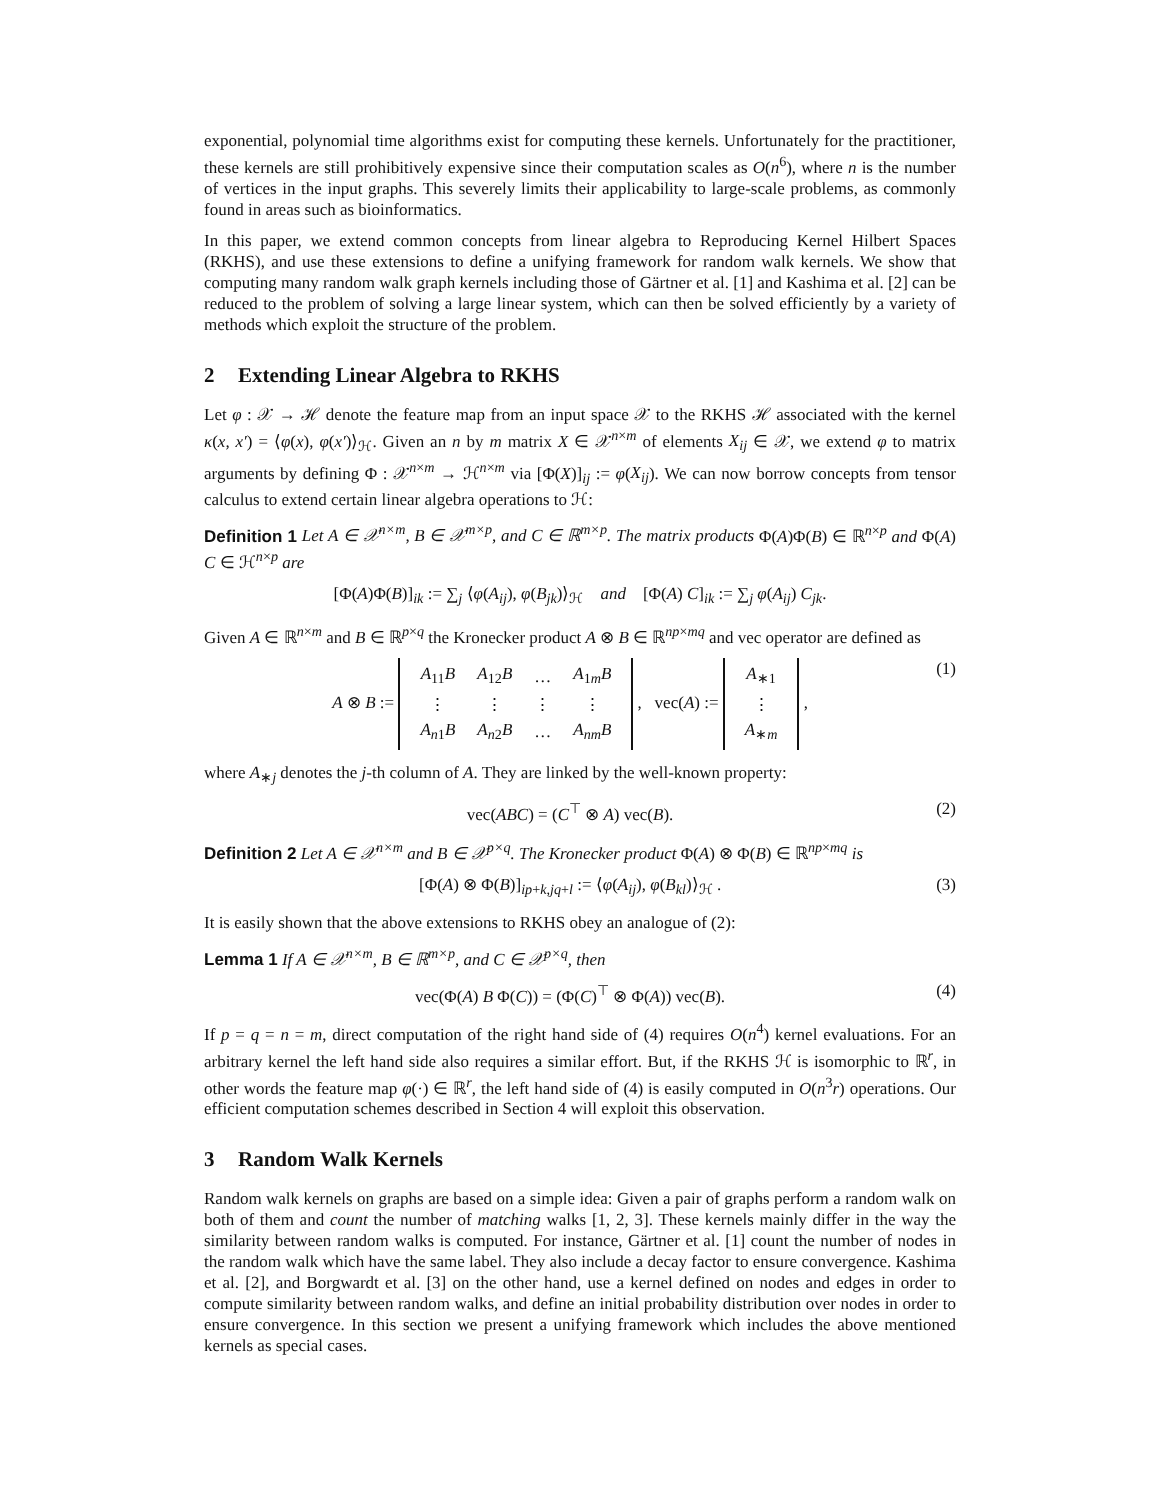exponential, polynomial time algorithms exist for computing these kernels. Unfortunately for the practitioner, these kernels are still prohibitively expensive since their computation scales as O(n<sup>6</sup>), where n is the number of vertices in the input graphs. This severely limits their applicability to large-scale problems, as commonly found in areas such as bioinformatics.
In this paper, we extend common concepts from linear algebra to Reproducing Kernel Hilbert Spaces (RKHS), and use these extensions to define a unifying framework for random walk kernels. We show that computing many random walk graph kernels including those of Gärtner et al. [1] and Kashima et al. [2] can be reduced to the problem of solving a large linear system, which can then be solved efficiently by a variety of methods which exploit the structure of the problem.
2 Extending Linear Algebra to RKHS
Let φ : 𝒳 → ℋ denote the feature map from an input space 𝒳 to the RKHS ℋ associated with the kernel κ(x, x′) = ⟨φ(x), φ(x′)⟩<sub>ℋ</sub>. Given an n by m matrix X ∈ 𝒳<sup>n×m</sup> of elements X<sub>ij</sub> ∈ 𝒳, we extend φ to matrix arguments by defining Φ : 𝒳<sup>n×m</sup> → ℋ<sup>n×m</sup> via [Φ(X)]<sub>ij</sub> := φ(X<sub>ij</sub>). We can now borrow concepts from tensor calculus to extend certain linear algebra operations to ℋ:
Definition 1 Let A ∈ 𝒳<sup>n×m</sup>, B ∈ 𝒳<sup>m×p</sup>, and C ∈ ℝ<sup>m×p</sup>. The matrix products Φ(A)Φ(B) ∈ ℝ<sup>n×p</sup> and Φ(A) C ∈ ℋ<sup>n×p</sup> are
[Φ(A)Φ(B)]<sub>ik</sub> := ∑<sub>j</sub> ⟨φ(A<sub>ij</sub>), φ(B<sub>jk</sub>)⟩<sub>ℋ</sub> and [Φ(A) C]<sub>ik</sub> := ∑<sub>j</sub> φ(A<sub>ij</sub>) C<sub>jk</sub>.
Given A ∈ ℝ<sup>n×m</sup> and B ∈ ℝ<sup>p×q</sup> the Kronecker product A ⊗ B ∈ ℝ<sup>np×mq</sup> and vec operator are defined as
A ⊗ B :=
| A<sub>11</sub> B | A<sub>12</sub> B | … | A<sub>1m</sub> B |
| ⋮ | ⋮ | ⋮ | ⋮ |
| A<sub>n1</sub> B | A<sub>n2</sub> B | … | A<sub>nm</sub>B |
, vec(A) :=
| A<sub>∗1</sub> |
| ⋮ |
| A<sub>∗m</sub> |
,
(1)
where A<sub>∗j</sub> denotes the j-th column of A. They are linked by the well-known property:
vec(ABC) = (C<sup>⊤</sup> ⊗ A) vec(B). (2)
Definition 2 Let A ∈ 𝒳<sup>n×m</sup> and B ∈ 𝒳<sup>p×q</sup>. The Kronecker product Φ(A) ⊗ Φ(B) ∈ ℝ<sup>np×mq</sup> is
[Φ(A) ⊗ Φ(B)]<sub>ip+k,jq+l</sub> := ⟨φ(A<sub>ij</sub>), φ(B<sub>kl</sub>)⟩<sub>ℋ</sub> .
(3)
It is easily shown that the above extensions to RKHS obey an analogue of (2):
Lemma 1 If A ∈ 𝒳<sup>n×m</sup>, B ∈ ℝ<sup>m×p</sup>, and C ∈ 𝒳<sup>p×q</sup>, then
vec(Φ(A) B Φ(C)) = (Φ(C)<sup>⊤</sup> ⊗ Φ(A)) vec(B).
(4)
If p = q = n = m, direct computation of the right hand side of (4) requires O(n<sup>4</sup>) kernel evaluations. For an arbitrary kernel the left hand side also requires a similar effort. But, if the RKHS ℋ is isomorphic to ℝ<sup>r</sup>, in other words the feature map φ(·) ∈ ℝ<sup>r</sup>, the left hand side of (4) is easily computed in O(n<sup>3</sup>r) operations. Our efficient computation schemes described in Section 4 will exploit this observation.
3 Random Walk Kernels
Random walk kernels on graphs are based on a simple idea: Given a pair of graphs perform a random walk on both of them and count the number of matching walks [1, 2, 3]. These kernels mainly differ in the way the similarity between random walks is computed. For instance, Gärtner et al. [1] count the number of nodes in the random walk which have the same label. They also include a decay factor to ensure convergence. Kashima et al. [2], and Borgwardt et al. [3] on the other hand, use a kernel defined on nodes and edges in order to compute similarity between random walks, and define an initial probability distribution over nodes in order to ensure convergence. In this section we present a unifying framework which includes the above mentioned kernels as special cases.